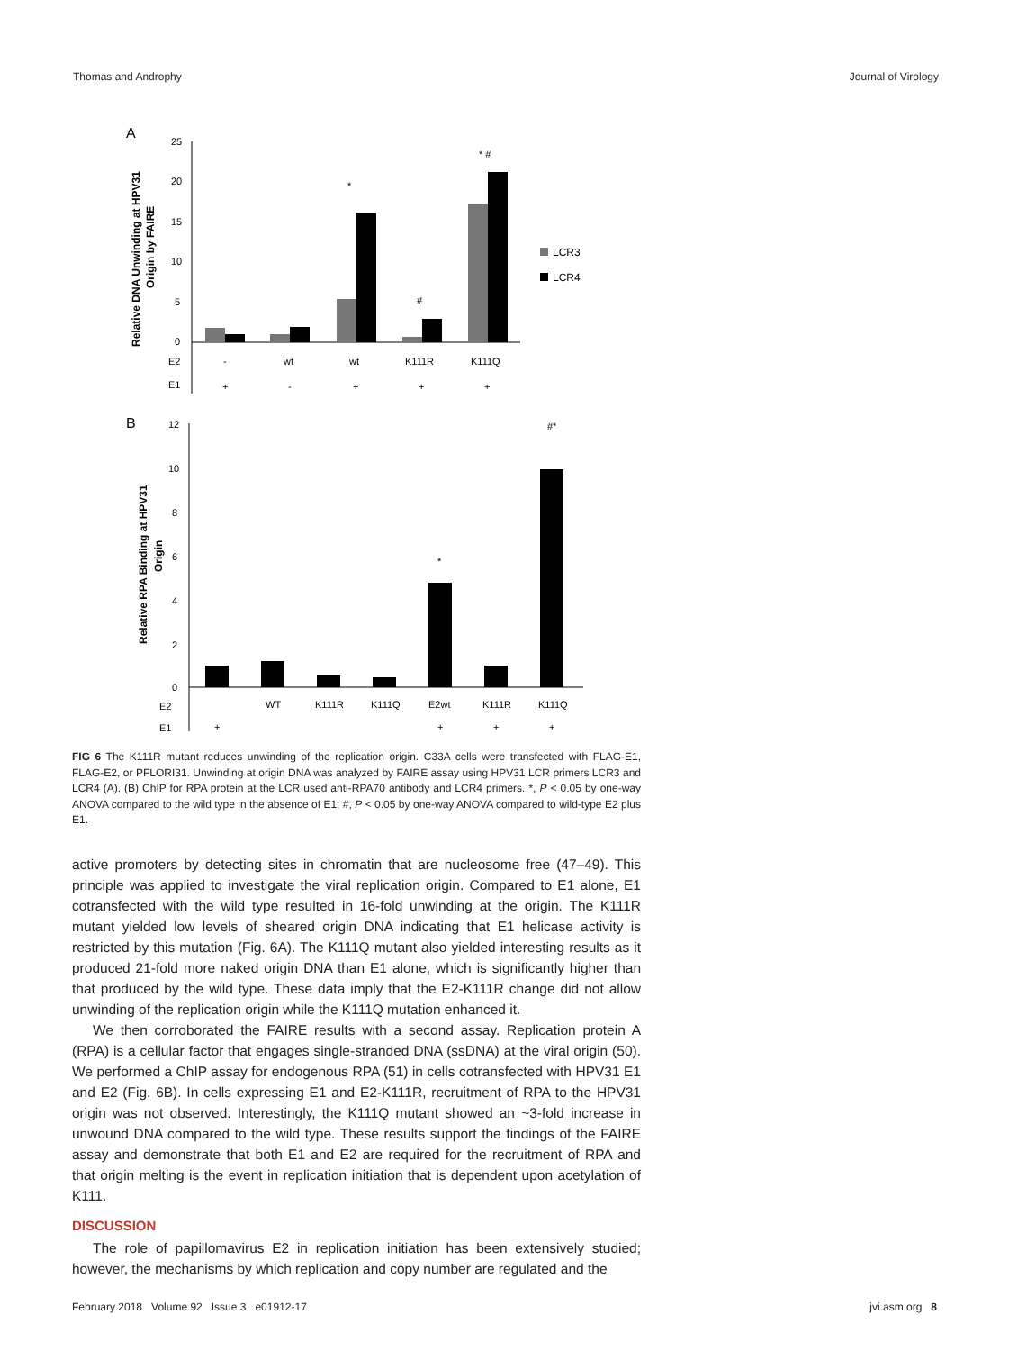Thomas and Androphy Journal of Virology
A
Relative DNA Unwinding at HPV31
Origin by FAIRE
25
20
15
10
5
0
*
#
* #
LCR3
LCR4
E2
E1
-
wt
wt
K111R
K111Q
+
-
+
+
+
B
Relative RPA Binding at HPV31
Origin
12
10
8
6
4
2
0
*
#*
E2
E1
WT
K111R
K111Q
E2wt
K111R
K111Q
+
+
+
+
FIG 6 The K111R mutant reduces unwinding of the replication origin. C33A cells were transfected with FLAG-E1, FLAG-E2, or PFLORI31. Unwinding at origin DNA was analyzed by FAIRE assay using HPV31 LCR primers LCR3 and LCR4 (A). (B) ChIP for RPA protein at the LCR used anti-RPA70 antibody and LCR4 primers. *, P < 0.05 by one-way ANOVA compared to the wild type in the absence of E1; #, P < 0.05 by one-way ANOVA compared to wild-type E2 plus E1.
active promoters by detecting sites in chromatin that are nucleosome free (47–49). This principle was applied to investigate the viral replication origin. Compared to E1 alone, E1 cotransfected with the wild type resulted in 16-fold unwinding at the origin. The K111R mutant yielded low levels of sheared origin DNA indicating that E1 helicase activity is restricted by this mutation (Fig. 6A). The K111Q mutant also yielded interesting results as it produced 21-fold more naked origin DNA than E1 alone, which is significantly higher than that produced by the wild type. These data imply that the E2-K111R change did not allow unwinding of the replication origin while the K111Q mutation enhanced it.
We then corroborated the FAIRE results with a second assay. Replication protein A (RPA) is a cellular factor that engages single-stranded DNA (ssDNA) at the viral origin (50). We performed a ChIP assay for endogenous RPA (51) in cells cotransfected with HPV31 E1 and E2 (Fig. 6B). In cells expressing E1 and E2-K111R, recruitment of RPA to the HPV31 origin was not observed. Interestingly, the K111Q mutant showed an ~3-fold increase in unwound DNA compared to the wild type. These results support the findings of the FAIRE assay and demonstrate that both E1 and E2 are required for the recruitment of RPA and that origin melting is the event in replication initiation that is dependent upon acetylation of K111.
DISCUSSION
The role of papillomavirus E2 in replication initiation has been extensively studied; however, the mechanisms by which replication and copy number are regulated and the
February 2018 Volume 92 Issue 3 e01912-17 jvi.asm.org 8